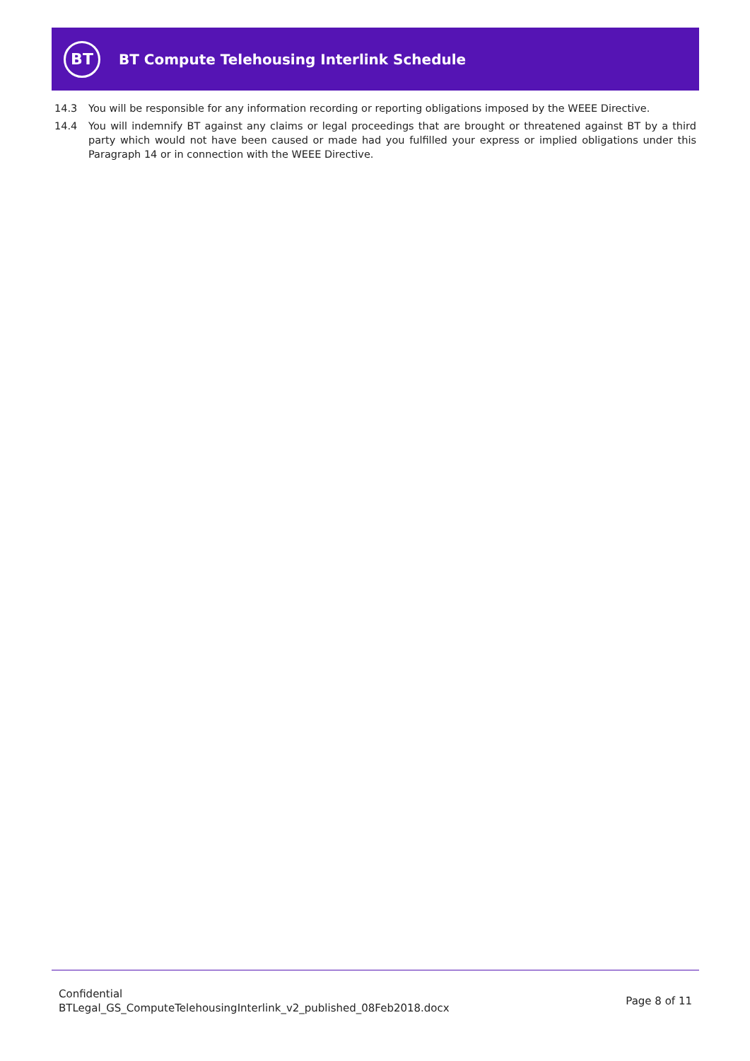BT
BT Compute Telehousing Interlink Schedule
14.3 You will be responsible for any information recording or reporting obligations imposed by the WEEE Directive.
14.4 You will indemnify BT against any claims or legal proceedings that are brought or threatened against BT by a third party which would not have been caused or made had you fulfilled your express or implied obligations under this Paragraph 14 or in connection with the WEEE Directive.
Confidential
BTLegal_GS_ComputeTelehousingInterlink_v2_published_08Feb2018.docx
Page 8 of 11